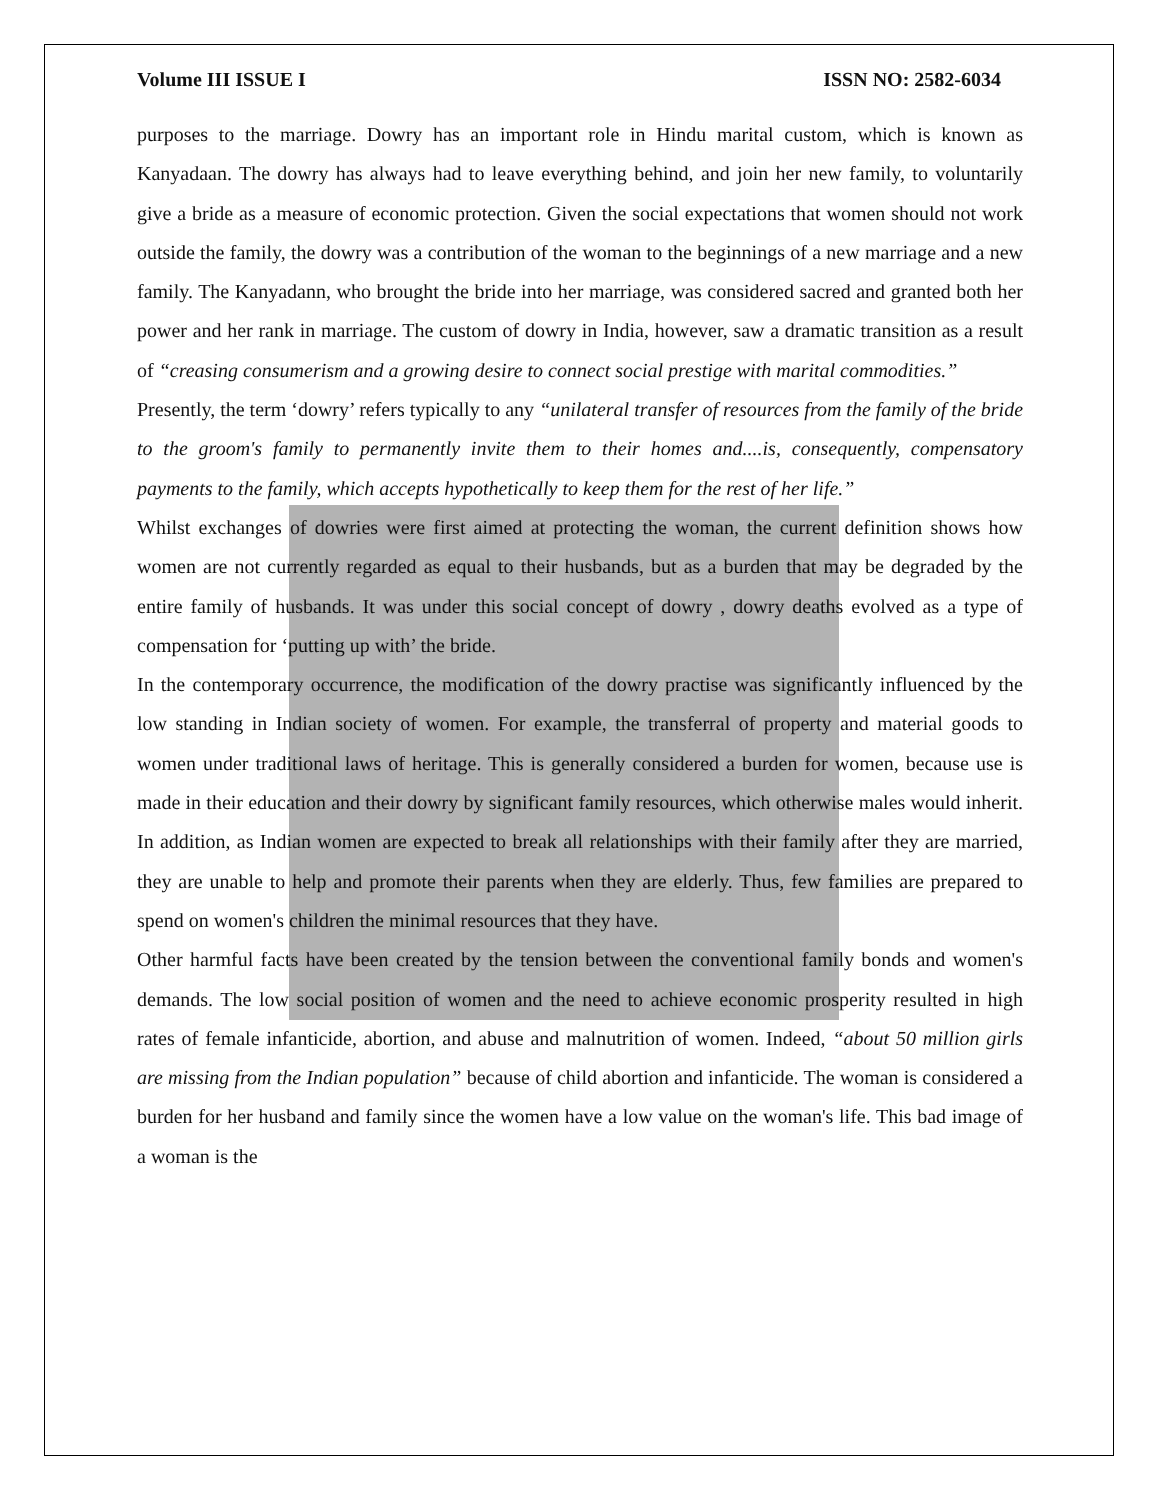Volume III ISSUE I ISSN NO: 2582-6034
purposes to the marriage. Dowry has an important role in Hindu marital custom, which is known as Kanyadaan. The dowry has always had to leave everything behind, and join her new family, to voluntarily give a bride as a measure of economic protection. Given the social expectations that women should not work outside the family, the dowry was a contribution of the woman to the beginnings of a new marriage and a new family. The Kanyadann, who brought the bride into her marriage, was considered sacred and granted both her power and her rank in marriage. The custom of dowry in India, however, saw a dramatic transition as a result of “creasing consumerism and a growing desire to connect social prestige with marital commodities.”
Presently, the term ‘dowry’ refers typically to any “unilateral transfer of resources from the family of the bride to the groom's family to permanently invite them to their homes and....is, consequently, compensatory payments to the family, which accepts hypothetically to keep them for the rest of her life.”
Whilst exchanges of dowries were first aimed at protecting the woman, the current definition shows how women are not currently regarded as equal to their husbands, but as a burden that may be degraded by the entire family of husbands. It was under this social concept of dowry , dowry deaths evolved as a type of compensation for ‘putting up with’ the bride.
In the contemporary occurrence, the modification of the dowry practise was significantly influenced by the low standing in Indian society of women. For example, the transferral of property and material goods to women under traditional laws of heritage. This is generally considered a burden for women, because use is made in their education and their dowry by significant family resources, which otherwise males would inherit. In addition, as Indian women are expected to break all relationships with their family after they are married, they are unable to help and promote their parents when they are elderly. Thus, few families are prepared to spend on women's children the minimal resources that they have.
Other harmful facts have been created by the tension between the conventional family bonds and women's demands. The low social position of women and the need to achieve economic prosperity resulted in high rates of female infanticide, abortion, and abuse and malnutrition of women. Indeed, “about 50 million girls are missing from the Indian population” because of child abortion and infanticide. The woman is considered a burden for her husband and family since the women have a low value on the woman's life. This bad image of a woman is the